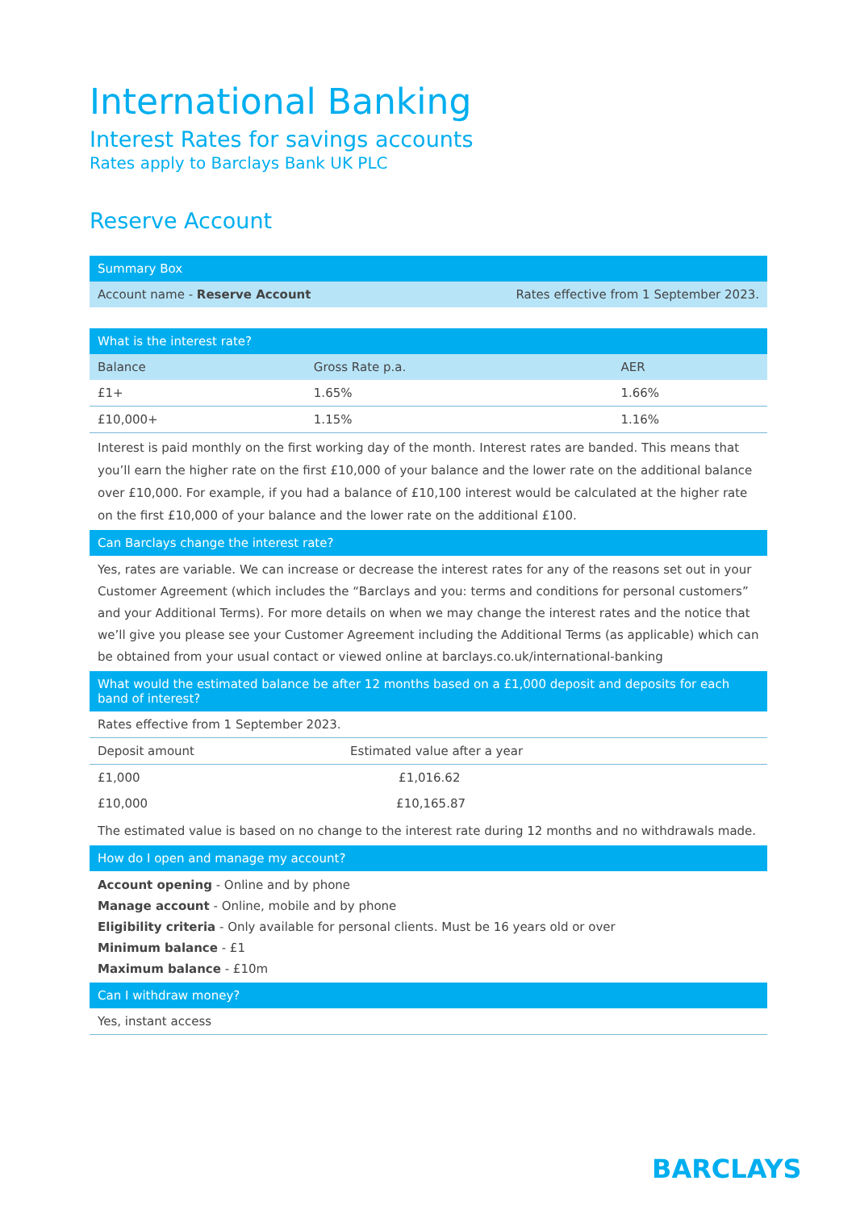International Banking
Interest Rates for savings accounts
Rates apply to Barclays Bank UK PLC
Reserve Account
| Summary Box | |
| --- | --- |
| Account name - Reserve Account | Rates effective from 1 September 2023. |
| What is the interest rate? | | |
| --- | --- | --- |
| Balance | Gross Rate p.a. | AER |
| £1+ | 1.65% | 1.66% |
| £10,000+ | 1.15% | 1.16% |
Interest is paid monthly on the first working day of the month. Interest rates are banded. This means that you’ll earn the higher rate on the first £10,000 of your balance and the lower rate on the additional balance over £10,000. For example, if you had a balance of £10,100 interest would be calculated at the higher rate on the first £10,000 of your balance and the lower rate on the additional £100.
| Can Barclays change the interest rate? |
| --- |
Yes, rates are variable. We can increase or decrease the interest rates for any of the reasons set out in your Customer Agreement (which includes the “Barclays and you: terms and conditions for personal customers” and your Additional Terms). For more details on when we may change the interest rates and the notice that we’ll give you please see your Customer Agreement including the Additional Terms (as applicable) which can be obtained from your usual contact or viewed online at barclays.co.uk/international-banking
| What would the estimated balance be after 12 months based on a £1,000 deposit and deposits for each band of interest? | |
| --- | --- |
| Rates effective from 1 September 2023. | |
| Deposit amount | Estimated value after a year |
| £1,000 | £1,016.62 |
| £10,000 | £10,165.87 |
The estimated value is based on no change to the interest rate during 12 months and no withdrawals made.
| How do I open and manage my account? |
| --- |
Account opening - Online and by phone
Manage account - Online, mobile and by phone
Eligibility criteria - Only available for personal clients. Must be 16 years old or over
Minimum balance - £1
Maximum balance - £10m
| Can I withdraw money? |
| --- |
| Yes, instant access |
BARCLAYS